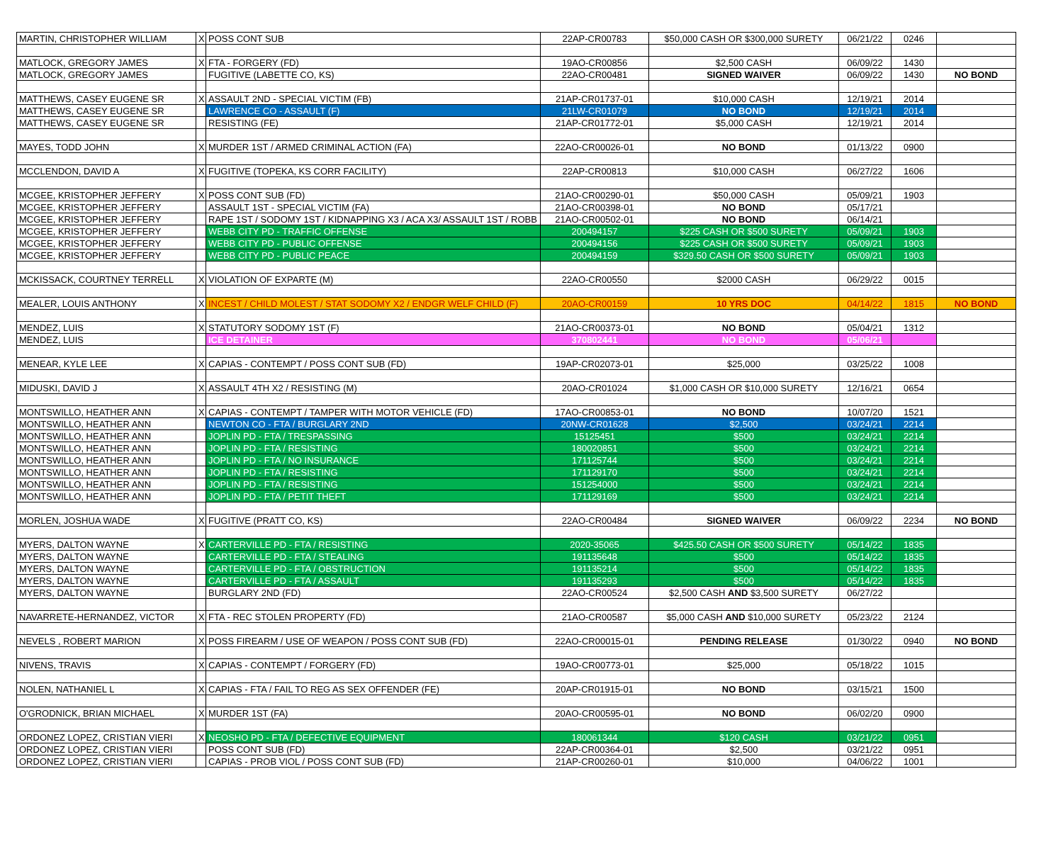| MARTIN, CHRISTOPHER WILLIAM | X | POSS CONT SUB | 22AP-CR00783 | $50,000 CASH OR $300,000 SURETY | 06/21/22 | 0246 | |
| MATLOCK, GREGORY JAMES | X | FTA - FORGERY (FD) | 19AO-CR00856 | $2,500 CASH | 06/09/22 | 1430 | |
| MATLOCK, GREGORY JAMES | | FUGITIVE (LABETTE CO, KS) | 22AO-CR00481 | SIGNED WAIVER | 06/09/22 | 1430 | NO BOND |
| MATTHEWS, CASEY EUGENE SR | X | ASSAULT 2ND - SPECIAL VICTIM (FB) | 21AP-CR01737-01 | $10,000 CASH | 12/19/21 | 2014 | |
| MATTHEWS, CASEY EUGENE SR | | LAWRENCE CO - ASSAULT (F) | 21LW-CR01079 | NO BOND | 12/19/21 | 2014 | |
| MATTHEWS, CASEY EUGENE SR | | RESISTING (FE) | 21AP-CR01772-01 | $5,000 CASH | 12/19/21 | 2014 | |
| MAYES, TODD JOHN | X | MURDER 1ST / ARMED CRIMINAL ACTION (FA) | 22AO-CR00026-01 | NO BOND | 01/13/22 | 0900 | |
| MCCLENDON, DAVID A | X | FUGITIVE (TOPEKA, KS CORR FACILITY) | 22AP-CR00813 | $10,000 CASH | 06/27/22 | 1606 | |
| MCGEE, KRISTOPHER JEFFERY | X | POSS CONT SUB (FD) | 21AO-CR00290-01 | $50,000 CASH | 05/09/21 | 1903 | |
| MCGEE, KRISTOPHER JEFFERY | | ASSAULT 1ST - SPECIAL VICTIM (FA) | 21AO-CR00398-01 | NO BOND | 05/17/21 | | |
| MCGEE, KRISTOPHER JEFFERY | | RAPE 1ST / SODOMY 1ST / KIDNAPPING X3 / ACA X3/ ASSAULT 1ST / ROBB | 21AO-CR00502-01 | NO BOND | 06/14/21 | | |
| MCGEE, KRISTOPHER JEFFERY | | WEBB CITY PD - TRAFFIC OFFENSE | 200494157 | $225 CASH OR $500 SURETY | 05/09/21 | 1903 | |
| MCGEE, KRISTOPHER JEFFERY | | WEBB CITY PD - PUBLIC OFFENSE | 200494156 | $225 CASH OR $500 SURETY | 05/09/21 | 1903 | |
| MCGEE, KRISTOPHER JEFFERY | | WEBB CITY PD - PUBLIC PEACE | 200494159 | $329.50 CASH OR $500 SURETY | 05/09/21 | 1903 | |
| MCKISSACK, COURTNEY TERRELL | X | VIOLATION OF EXPARTE (M) | 22AO-CR00550 | $2000 CASH | 06/29/22 | 0015 | |
| MEALER, LOUIS ANTHONY | X | INCEST / CHILD MOLEST / STAT SODOMY X2 / ENDGR WELF CHILD (F) | 20AO-CR00159 | 10 YRS DOC | 04/14/22 | 1815 | NO BOND |
| MENDEZ, LUIS | X | STATUTORY SODOMY 1ST (F) | 21AO-CR00373-01 | NO BOND | 05/04/21 | 1312 | |
| MENDEZ, LUIS | | ICE DETAINER | 370802441 | NO BOND | 05/06/21 | | |
| MENEAR, KYLE LEE | X | CAPIAS - CONTEMPT / POSS CONT SUB (FD) | 19AP-CR02073-01 | $25,000 | 03/25/22 | 1008 | |
| MIDUSKI, DAVID J | X | ASSAULT 4TH X2 / RESISTING (M) | 20AO-CR01024 | $1,000 CASH OR $10,000 SURETY | 12/16/21 | 0654 | |
| MONTSWILLO, HEATHER ANN | X | CAPIAS - CONTEMPT / TAMPER WITH MOTOR VEHICLE (FD) | 17AO-CR00853-01 | NO BOND | 10/07/20 | 1521 | |
| MONTSWILLO, HEATHER ANN | | NEWTON CO - FTA / BURGLARY 2ND | 20NW-CR01628 | $2,500 | 03/24/21 | 2214 | |
| MONTSWILLO, HEATHER ANN | | JOPLIN PD - FTA / TRESPASSING | 15125451 | $500 | 03/24/21 | 2214 | |
| MONTSWILLO, HEATHER ANN | | JOPLIN PD - FTA / RESISTING | 180020851 | $500 | 03/24/21 | 2214 | |
| MONTSWILLO, HEATHER ANN | | JOPLIN PD - FTA / NO INSURANCE | 171125744 | $500 | 03/24/21 | 2214 | |
| MONTSWILLO, HEATHER ANN | | JOPLIN PD - FTA / RESISTING | 171129170 | $500 | 03/24/21 | 2214 | |
| MONTSWILLO, HEATHER ANN | | JOPLIN PD - FTA / RESISTING | 151254000 | $500 | 03/24/21 | 2214 | |
| MONTSWILLO, HEATHER ANN | | JOPLIN PD - FTA / PETIT THEFT | 171129169 | $500 | 03/24/21 | 2214 | |
| MORLEN, JOSHUA WADE | X | FUGITIVE (PRATT CO, KS) | 22AO-CR00484 | SIGNED WAIVER | 06/09/22 | 2234 | NO BOND |
| MYERS, DALTON WAYNE | X | CARTERVILLE PD - FTA / RESISTING | 2020-35065 | $425.50 CASH OR $500 SURETY | 05/14/22 | 1835 | |
| MYERS, DALTON WAYNE | | CARTERVILLE PD - FTA / STEALING | 191135648 | $500 | 05/14/22 | 1835 | |
| MYERS, DALTON WAYNE | | CARTERVILLE PD - FTA / OBSTRUCTION | 191135214 | $500 | 05/14/22 | 1835 | |
| MYERS, DALTON WAYNE | | CARTERVILLE PD - FTA / ASSAULT | 191135293 | $500 | 05/14/22 | 1835 | |
| MYERS, DALTON WAYNE | | BURGLARY 2ND (FD) | 22AO-CR00524 | $2,500 CASH AND $3,500 SURETY | 06/27/22 | | |
| NAVARRETE-HERNANDEZ, VICTOR | X | FTA - REC STOLEN PROPERTY (FD) | 21AO-CR00587 | $5,000 CASH AND $10,000 SURETY | 05/23/22 | 2124 | |
| NEVELS , ROBERT MARION | X | POSS FIREARM / USE OF WEAPON / POSS CONT SUB (FD) | 22AO-CR00015-01 | PENDING RELEASE | 01/30/22 | 0940 | NO BOND |
| NIVENS, TRAVIS | X | CAPIAS - CONTEMPT / FORGERY (FD) | 19AO-CR00773-01 | $25,000 | 05/18/22 | 1015 | |
| NOLEN, NATHANIEL L | X | CAPIAS - FTA / FAIL TO REG AS SEX OFFENDER (FE) | 20AP-CR01915-01 | NO BOND | 03/15/21 | 1500 | |
| O'GRODNICK, BRIAN MICHAEL | X | MURDER 1ST (FA) | 20AO-CR00595-01 | NO BOND | 06/02/20 | 0900 | |
| ORDONEZ LOPEZ, CRISTIAN VIERI | X | NEOSHO PD - FTA / DEFECTIVE EQUIPMENT | 180061344 | $120 CASH | 03/21/22 | 0951 | |
| ORDONEZ LOPEZ, CRISTIAN VIERI | | POSS CONT SUB (FD) | 22AP-CR00364-01 | $2,500 | 03/21/22 | 0951 | |
| ORDONEZ LOPEZ, CRISTIAN VIERI | | CAPIAS - PROB VIOL / POSS CONT SUB (FD) | 21AP-CR00260-01 | $10,000 | 04/06/22 | 1001 | |